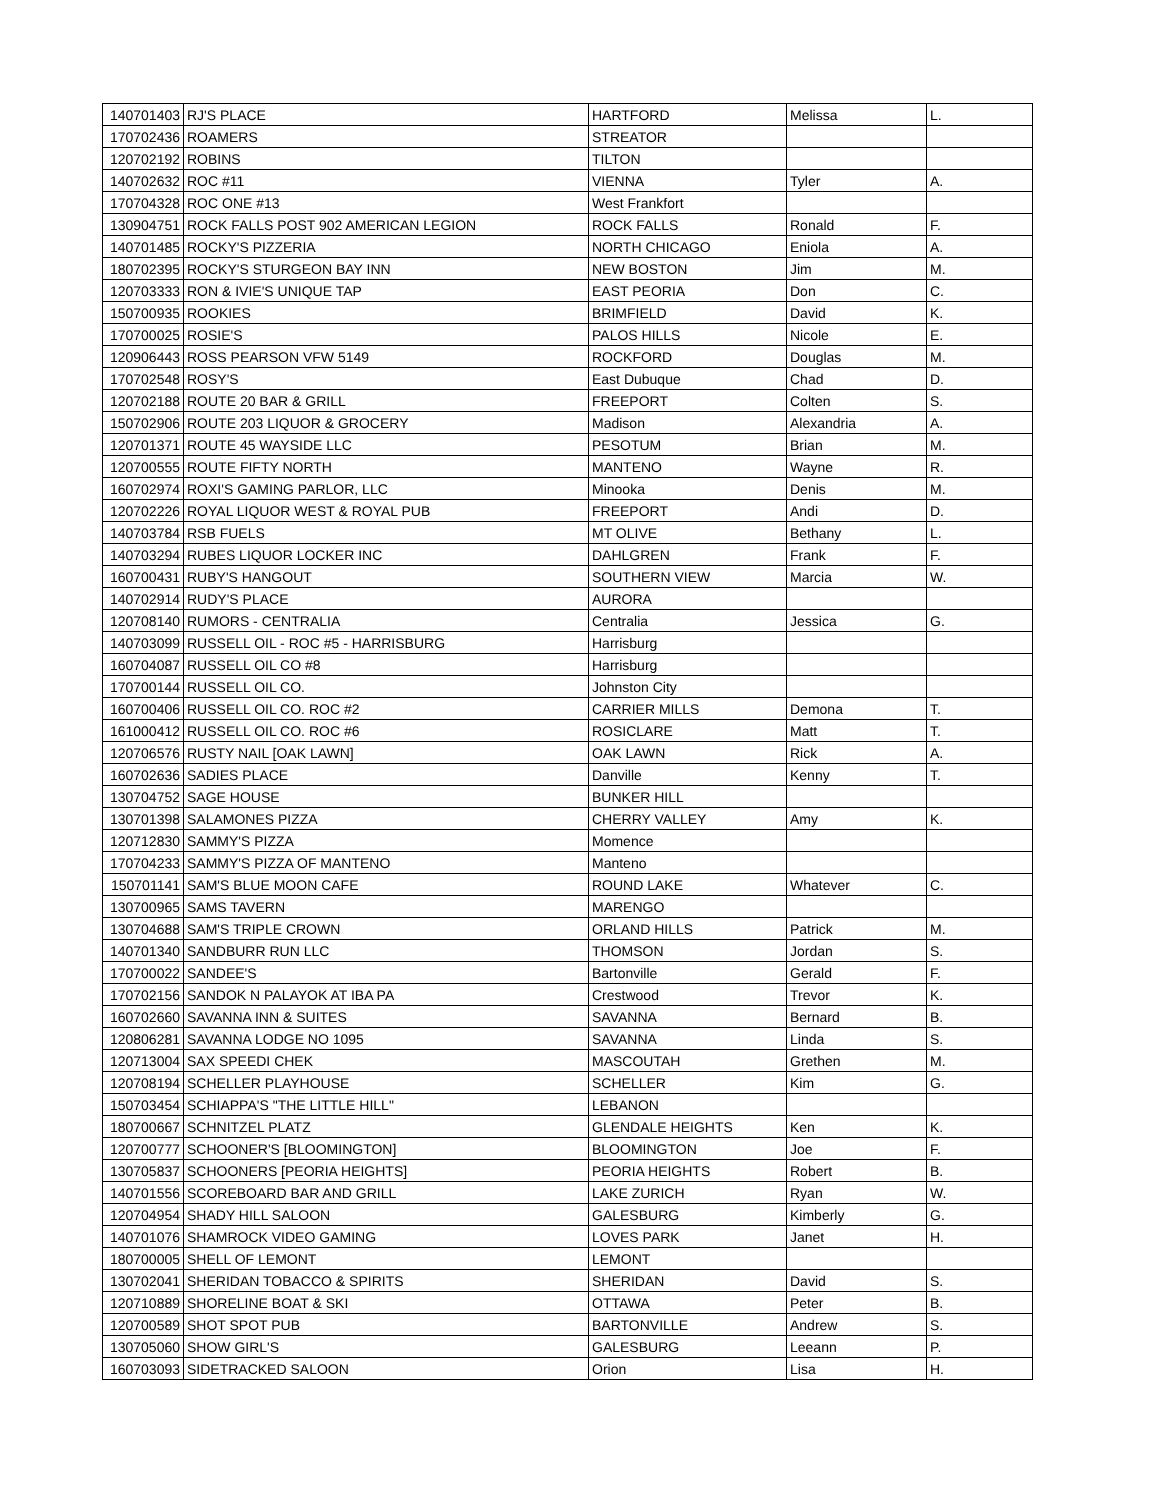| 140701403 | RJ'S PLACE | HARTFORD | Melissa | L. |
| 170702436 | ROAMERS | STREATOR | | |
| 120702192 | ROBINS | TILTON | | |
| 140702632 | ROC #11 | VIENNA | Tyler | A. |
| 170704328 | ROC ONE #13 | West Frankfort | | |
| 130904751 | ROCK FALLS POST 902 AMERICAN LEGION | ROCK FALLS | Ronald | F. |
| 140701485 | ROCKY'S PIZZERIA | NORTH CHICAGO | Eniola | A. |
| 180702395 | ROCKY'S STURGEON BAY INN | NEW BOSTON | Jim | M. |
| 120703333 | RON & IVIE'S UNIQUE TAP | EAST PEORIA | Don | C. |
| 150700935 | ROOKIES | BRIMFIELD | David | K. |
| 170700025 | ROSIE'S | PALOS HILLS | Nicole | E. |
| 120906443 | ROSS PEARSON VFW 5149 | ROCKFORD | Douglas | M. |
| 170702548 | ROSY'S | East Dubuque | Chad | D. |
| 120702188 | ROUTE 20 BAR & GRILL | FREEPORT | Colten | S. |
| 150702906 | ROUTE 203 LIQUOR & GROCERY | Madison | Alexandria | A. |
| 120701371 | ROUTE 45 WAYSIDE LLC | PESOTUM | Brian | M. |
| 120700555 | ROUTE FIFTY NORTH | MANTENO | Wayne | R. |
| 160702974 | ROXI'S GAMING PARLOR, LLC | Minooka | Denis | M. |
| 120702226 | ROYAL LIQUOR WEST & ROYAL PUB | FREEPORT | Andi | D. |
| 140703784 | RSB FUELS | MT OLIVE | Bethany | L. |
| 140703294 | RUBES LIQUOR LOCKER INC | DAHLGREN | Frank | F. |
| 160700431 | RUBY'S HANGOUT | SOUTHERN VIEW | Marcia | W. |
| 140702914 | RUDY'S PLACE | AURORA | | |
| 120708140 | RUMORS - CENTRALIA | Centralia | Jessica | G. |
| 140703099 | RUSSELL OIL - ROC #5 - HARRISBURG | Harrisburg | | |
| 160704087 | RUSSELL OIL CO #8 | Harrisburg | | |
| 170700144 | RUSSELL OIL CO. | Johnston City | | |
| 160700406 | RUSSELL OIL CO. ROC #2 | CARRIER MILLS | Demona | T. |
| 161000412 | RUSSELL OIL CO. ROC #6 | ROSICLARE | Matt | T. |
| 120706576 | RUSTY NAIL [OAK LAWN] | OAK LAWN | Rick | A. |
| 160702636 | SADIES PLACE | Danville | Kenny | T. |
| 130704752 | SAGE HOUSE | BUNKER HILL | | |
| 130701398 | SALAMONES PIZZA | CHERRY VALLEY | Amy | K. |
| 120712830 | SAMMY'S PIZZA | Momence | | |
| 170704233 | SAMMY'S PIZZA OF MANTENO | Manteno | | |
| 150701141 | SAM'S BLUE MOON CAFE | ROUND LAKE | Whatever | C. |
| 130700965 | SAMS TAVERN | MARENGO | | |
| 130704688 | SAM'S TRIPLE CROWN | ORLAND HILLS | Patrick | M. |
| 140701340 | SANDBURR RUN LLC | THOMSON | Jordan | S. |
| 170700022 | SANDEE'S | Bartonville | Gerald | F. |
| 170702156 | SANDOK N PALAYOK AT IBA PA | Crestwood | Trevor | K. |
| 160702660 | SAVANNA INN & SUITES | SAVANNA | Bernard | B. |
| 120806281 | SAVANNA LODGE NO 1095 | SAVANNA | Linda | S. |
| 120713004 | SAX SPEEDI CHEK | MASCOUTAH | Grethen | M. |
| 120708194 | SCHELLER PLAYHOUSE | SCHELLER | Kim | G. |
| 150703454 | SCHIAPPA'S "THE LITTLE HILL" | LEBANON | | |
| 180700667 | SCHNITZEL PLATZ | GLENDALE HEIGHTS | Ken | K. |
| 120700777 | SCHOONER'S [BLOOMINGTON] | BLOOMINGTON | Joe | F. |
| 130705837 | SCHOONERS [PEORIA HEIGHTS] | PEORIA HEIGHTS | Robert | B. |
| 140701556 | SCOREBOARD BAR AND GRILL | LAKE ZURICH | Ryan | W. |
| 120704954 | SHADY HILL SALOON | GALESBURG | Kimberly | G. |
| 140701076 | SHAMROCK VIDEO GAMING | LOVES PARK | Janet | H. |
| 180700005 | SHELL OF LEMONT | LEMONT | | |
| 130702041 | SHERIDAN TOBACCO & SPIRITS | SHERIDAN | David | S. |
| 120710889 | SHORELINE BOAT & SKI | OTTAWA | Peter | B. |
| 120700589 | SHOT SPOT PUB | BARTONVILLE | Andrew | S. |
| 130705060 | SHOW GIRL'S | GALESBURG | Leeann | P. |
| 160703093 | SIDETRACKED SALOON | Orion | Lisa | H. |